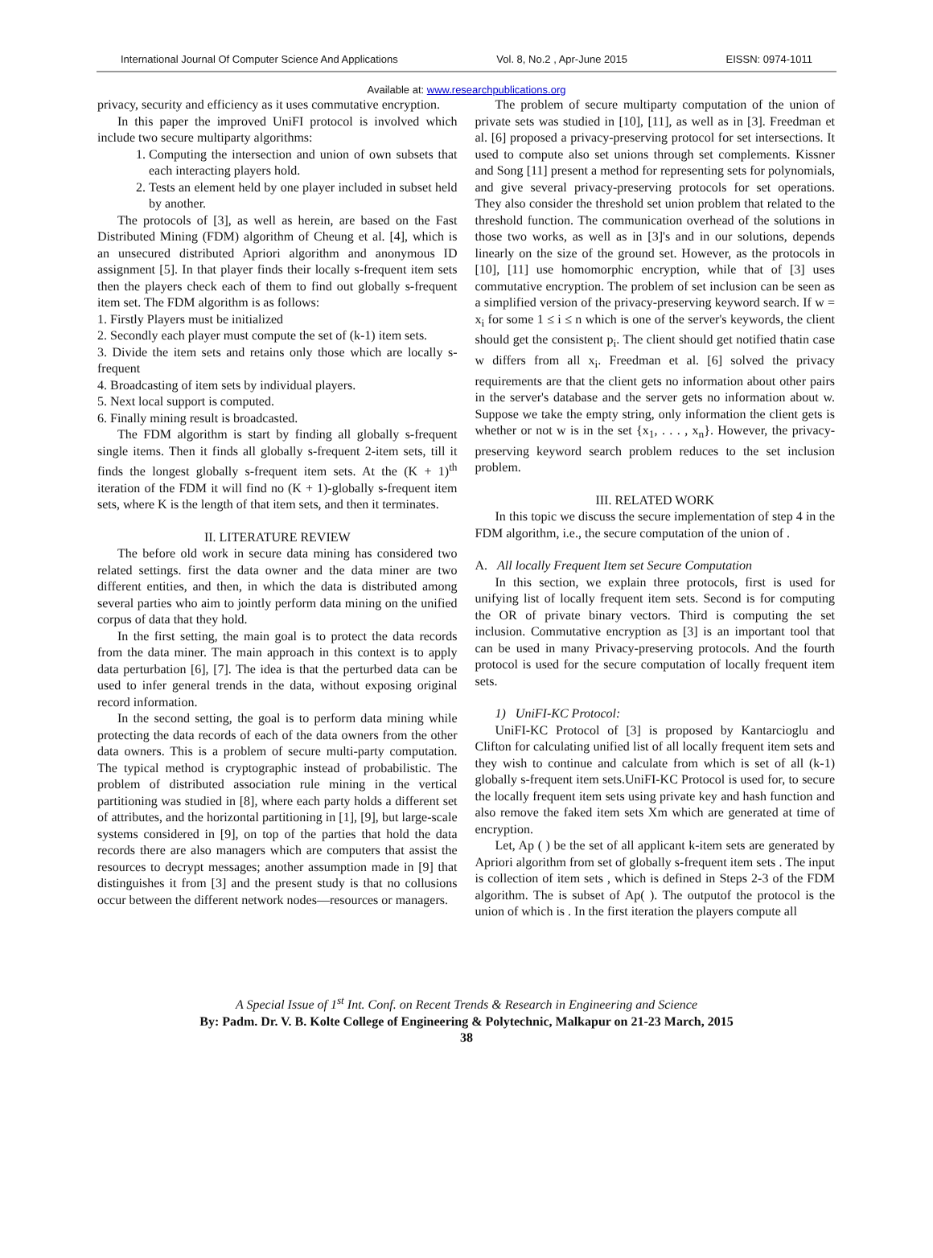International Journal Of Computer Science And Applications Vol. 8, No.2 , Apr-June 2015 EISSN: 0974-1011
Available at: www.researchpublications.org
privacy, security and efficiency as it uses commutative encryption.
In this paper the improved UniFI protocol is involved which include two secure multiparty algorithms:
1. Computing the intersection and union of own subsets that each interacting players hold.
2. Tests an element held by one player included in subset held by another.
The protocols of [3], as well as herein, are based on the Fast Distributed Mining (FDM) algorithm of Cheung et al. [4], which is an unsecured distributed Apriori algorithm and anonymous ID assignment [5]. In that player finds their locally s-frequent item sets then the players check each of them to find out globally s-frequent item set. The FDM algorithm is as follows:
1. Firstly Players must be initialized
2. Secondly each player must compute the set of (k-1) item sets.
3. Divide the item sets and retains only those which are locally s-frequent
4. Broadcasting of item sets by individual players.
5. Next local support is computed.
6. Finally mining result is broadcasted.
The FDM algorithm is start by finding all globally s-frequent single items. Then it finds all globally s-frequent 2-item sets, till it finds the longest globally s-frequent item sets. At the (K + 1)<sup>th</sup> iteration of the FDM it will find no (K + 1)-globally s-frequent item sets, where K is the length of that item sets, and then it terminates.
II. LITERATURE REVIEW
The before old work in secure data mining has considered two related settings. first the data owner and the data miner are two different entities, and then, in which the data is distributed among several parties who aim to jointly perform data mining on the unified corpus of data that they hold.
In the first setting, the main goal is to protect the data records from the data miner. The main approach in this context is to apply data perturbation [6], [7]. The idea is that the perturbed data can be used to infer general trends in the data, without exposing original record information.
In the second setting, the goal is to perform data mining while protecting the data records of each of the data owners from the other data owners. This is a problem of secure multi-party computation. The typical method is cryptographic instead of probabilistic. The problem of distributed association rule mining in the vertical partitioning was studied in [8], where each party holds a different set of attributes, and the horizontal partitioning in [1], [9], but large-scale systems considered in [9], on top of the parties that hold the data records there are also managers which are computers that assist the resources to decrypt messages; another assumption made in [9] that distinguishes it from [3] and the present study is that no collusions occur between the different network nodes—resources or managers.
The problem of secure multiparty computation of the union of private sets was studied in [10], [11], as well as in [3]. Freedman et al. [6] proposed a privacy-preserving protocol for set intersections. It used to compute also set unions through set complements. Kissner and Song [11] present a method for representing sets for polynomials, and give several privacy-preserving protocols for set operations. They also consider the threshold set union problem that related to the threshold function. The communication overhead of the solutions in those two works, as well as in [3]'s and in our solutions, depends linearly on the size of the ground set. However, as the protocols in [10], [11] use homomorphic encryption, while that of [3] uses commutative encryption. The problem of set inclusion can be seen as a simplified version of the privacy-preserving keyword search. If w = x<sub>i</sub> for some 1 ≤ i ≤ n which is one of the server's keywords, the client should get the consistent p<sub>i</sub>. The client should get notified thatin case w differs from all x<sub>i</sub>. Freedman et al. [6] solved the privacy requirements are that the client gets no information about other pairs in the server's database and the server gets no information about w. Suppose we take the empty string, only information the client gets is whether or not w is in the set {x<sub>1</sub>, . . . , x<sub>n</sub>}. However, the privacy-preserving keyword search problem reduces to the set inclusion problem.
III. RELATED WORK
In this topic we discuss the secure implementation of step 4 in the FDM algorithm, i.e., the secure computation of the union of .
A. All locally Frequent Item set Secure Computation
In this section, we explain three protocols, first is used for unifying list of locally frequent item sets. Second is for computing the OR of private binary vectors. Third is computing the set inclusion. Commutative encryption as [3] is an important tool that can be used in many Privacy-preserving protocols. And the fourth protocol is used for the secure computation of locally frequent item sets.
1) UniFI-KC Protocol:
UniFI-KC Protocol of [3] is proposed by Kantarcioglu and Clifton for calculating unified list of all locally frequent item sets and they wish to continue and calculate from which is set of all (k-1) globally s-frequent item sets.UniFI-KC Protocol is used for, to secure the locally frequent item sets using private key and hash function and also remove the faked item sets Xm which are generated at time of encryption.
Let, Ap ( ) be the set of all applicant k-item sets are generated by Apriori algorithm from set of globally s-frequent item sets . The input is collection of item sets , which is defined in Steps 2-3 of the FDM algorithm. The is subset of Ap( ). The outputof the protocol is the union of which is . In the first iteration the players compute all
A Special Issue of 1<sup>st</sup> Int. Conf. on Recent Trends & Research in Engineering and Science
By: Padm. Dr. V. B. Kolte College of Engineering & Polytechnic, Malkapur on 21-23 March, 2015
38